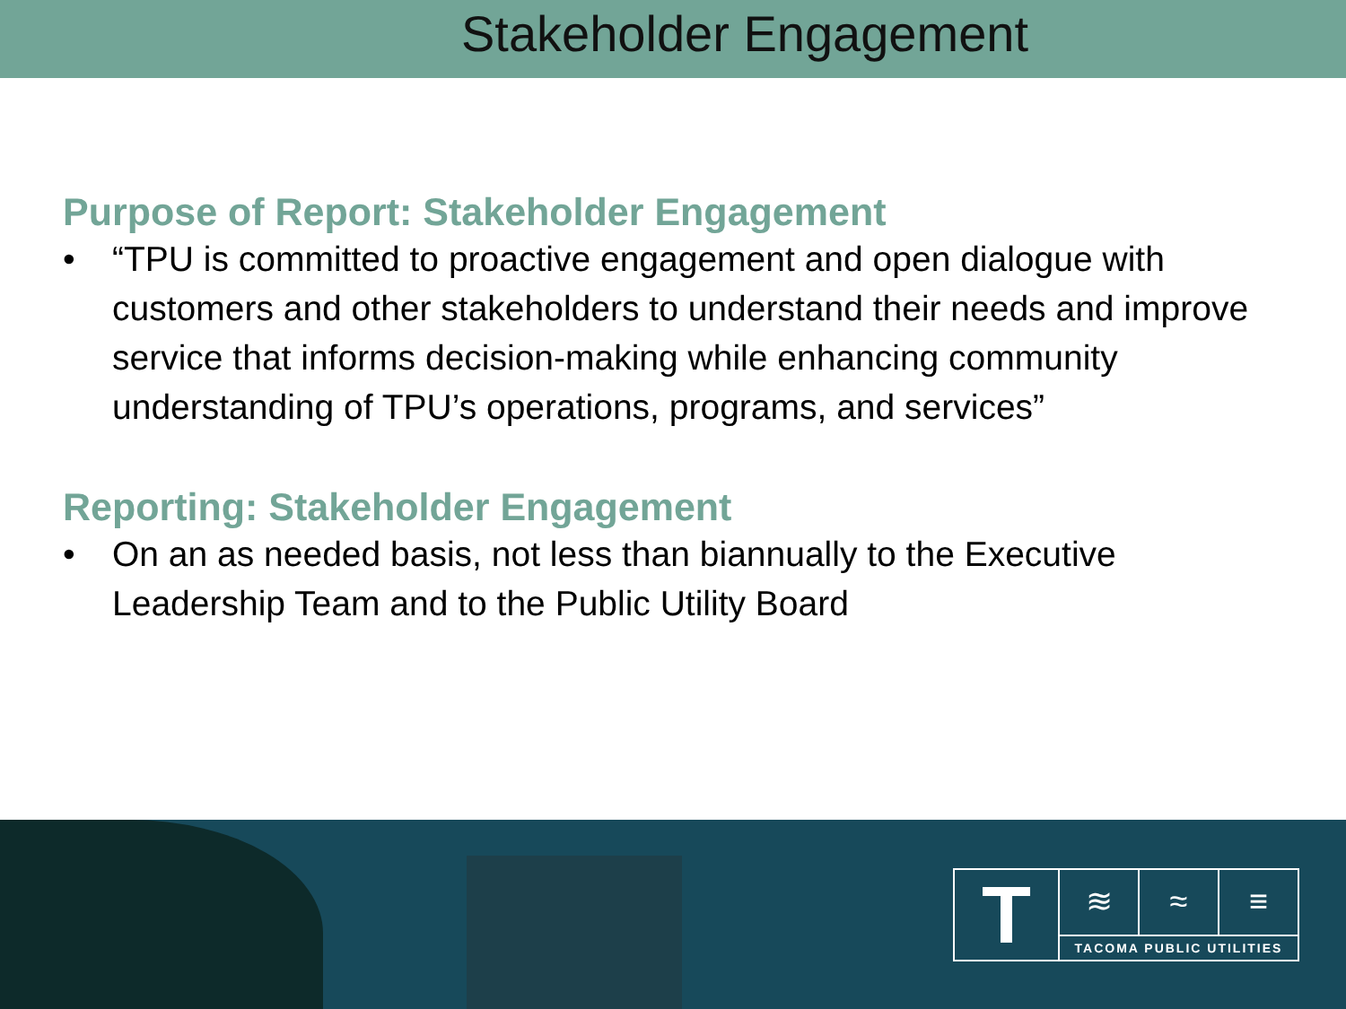Stakeholder Engagement
Purpose of Report: Stakeholder Engagement
• “TPU is committed to proactive engagement and open dialogue with customers and other stakeholders to understand their needs and improve service that informs decision-making while enhancing community understanding of TPU’s operations, programs, and services”
Reporting: Stakeholder Engagement
• On an as needed basis, not less than biannually to the Executive Leadership Team and to the Public Utility Board
T
≋ ≈ ≡
TACOMA PUBLIC UTILITIES